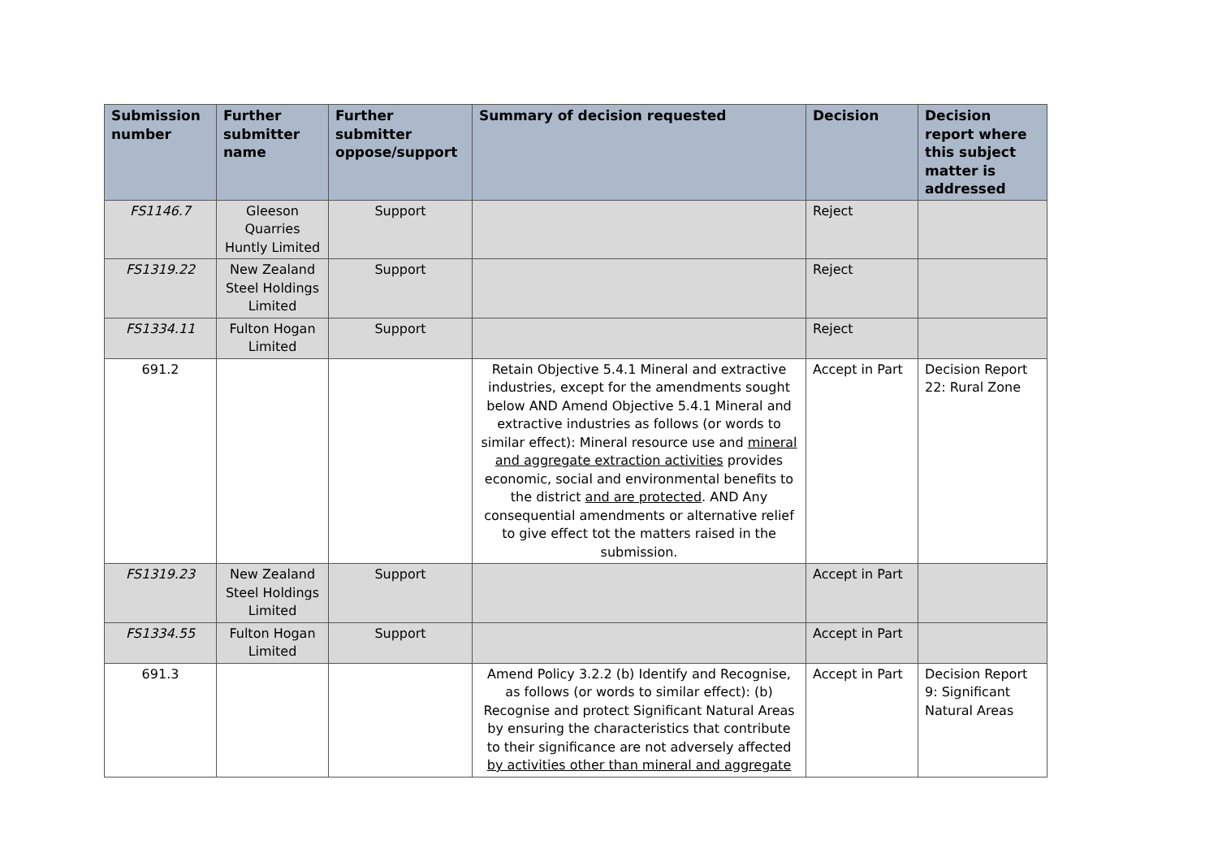| Submission number | Further submitter name | Further submitter oppose/support | Summary of decision requested | Decision | Decision report where this subject matter is addressed |
| --- | --- | --- | --- | --- | --- |
| FS1146.7 | Gleeson Quarries Huntly Limited | Support | | Reject | |
| FS1319.22 | New Zealand Steel Holdings Limited | Support | | Reject | |
| FS1334.11 | Fulton Hogan Limited | Support | | Reject | |
| 691.2 | | | Retain Objective 5.4.1 Mineral and extractive industries, except for the amendments sought below AND Amend Objective 5.4.1 Mineral and extractive industries as follows (or words to similar effect): Mineral resource use and mineral and aggregate extraction activities provides economic, social and environmental benefits to the district and are protected . AND Any consequential amendments or alternative relief to give effect tot the matters raised in the submission. | Accept in Part | Decision Report 22: Rural Zone |
| FS1319.23 | New Zealand Steel Holdings Limited | Support | | Accept in Part | |
| FS1334.55 | Fulton Hogan Limited | Support | | Accept in Part | |
| 691.3 | | | Amend Policy 3.2.2 (b) Identify and Recognise, as follows (or words to similar effect): (b) Recognise and protect Significant Natural Areas by ensuring the characteristics that contribute to their significance are not adversely affected by activities other than mineral and aggregate | Accept in Part | Decision Report 9: Significant Natural Areas |